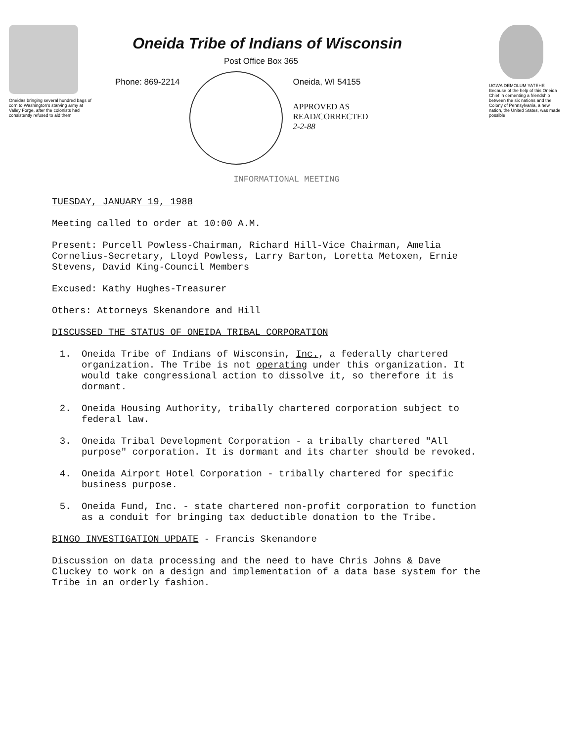Oneidas bringing several hundred bags of corn to Washington's starving army at Valley Forge, after the colonists had consistently refused to aid them
Oneida Tribe of Indians of Wisconsin
Post Office Box 365
Phone: 869-2214 Oneida, WI 54155
APPROVED AS
READ/CORRECTED
2-2-88
UGWA DEMOLUM YATEHE Because of the help of this Oneida Chief in cementing a friendship between the six nations and the Colony of Pennsylvania, a new nation, the United States, was made possible
INFORMATIONAL MEETING
TUESDAY, JANUARY 19, 1988
Meeting called to order at 10:00 A.M.
Present: Purcell Powless-Chairman, Richard Hill-Vice Chairman, Amelia Cornelius-Secretary, Lloyd Powless, Larry Barton, Loretta Metoxen, Ernie Stevens, David King-Council Members
Excused: Kathy Hughes-Treasurer
Others: Attorneys Skenandore and Hill
DISCUSSED THE STATUS OF ONEIDA TRIBAL CORPORATION
1. Oneida Tribe of Indians of Wisconsin, Inc., a federally chartered organization. The Tribe is not operating under this organization. It would take congressional action to dissolve it, so therefore it is dormant.
2. Oneida Housing Authority, tribally chartered corporation subject to federal law.
3. Oneida Tribal Development Corporation - a tribally chartered "All purpose" corporation. It is dormant and its charter should be revoked.
4. Oneida Airport Hotel Corporation - tribally chartered for specific business purpose.
5. Oneida Fund, Inc. - state chartered non-profit corporation to function as a conduit for bringing tax deductible donation to the Tribe.
BINGO INVESTIGATION UPDATE - Francis Skenandore
Discussion on data processing and the need to have Chris Johns & Dave Cluckey to work on a design and implementation of a data base system for the Tribe in an orderly fashion.